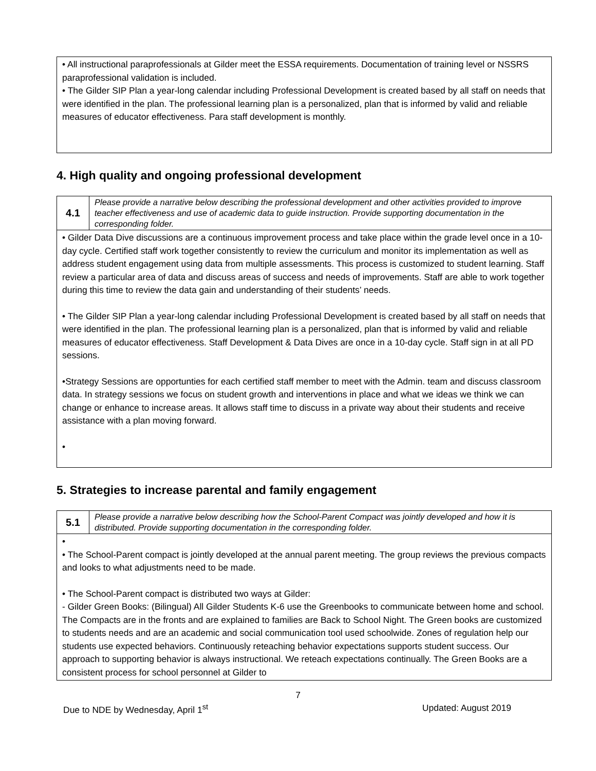• All instructional paraprofessionals at Gilder meet the ESSA requirements. Documentation of training level or NSSRS paraprofessional validation is included.
• The Gilder SIP Plan a year-long calendar including Professional Development is created based by all staff on needs that were identified in the plan. The professional learning plan is a personalized, plan that is informed by valid and reliable measures of educator effectiveness. Para staff development is monthly.
4. High quality and ongoing professional development
| 4.1 | Please provide a narrative below describing the professional development and other activities provided to improve teacher effectiveness and use of academic data to guide instruction. Provide supporting documentation in the corresponding folder. |
| • Gilder Data Dive discussions are a continuous improvement process and take place within the grade level once in a 10-day cycle. Certified staff work together consistently to review the curriculum and monitor its implementation as well as address student engagement using data from multiple assessments. This process is customized to student learning. Staff review a particular area of data and discuss areas of success and needs of improvements. Staff are able to work together during this time to review the data gain and understanding of their students’ needs. • The Gilder SIP Plan a year-long calendar including Professional Development is created based by all staff on needs that were identified in the plan. The professional learning plan is a personalized, plan that is informed by valid and reliable measures of educator effectiveness. Staff Development & Data Dives are once in a 10-day cycle. Staff sign in at all PD sessions. •Strategy Sessions are opportunties for each certified staff member to meet with the Admin. team and discuss classroom data. In strategy sessions we focus on student growth and interventions in place and what we ideas we think we can change or enhance to increase areas. It allows staff time to discuss in a private way about their students and receive assistance with a plan moving forward. • | |
5. Strategies to increase parental and family engagement
| 5.1 | Please provide a narrative below describing how the School-Parent Compact was jointly developed and how it is distributed. Provide supporting documentation in the corresponding folder. |
| • • The School-Parent compact is jointly developed at the annual parent meeting. The group reviews the previous compacts and looks to what adjustments need to be made. • The School-Parent compact is distributed two ways at Gilder: - Gilder Green Books: (Bilingual) All Gilder Students K-6 use the Greenbooks to communicate between home and school. The Compacts are in the fronts and are explained to families are Back to School Night. The Green books are customized to students needs and are an academic and social communication tool used schoolwide. Zones of regulation help our students use expected behaviors. Continuously reteaching behavior expectations supports student success. Our approach to supporting behavior is always instructional. We reteach expectations continually. The Green Books are a consistent process for school personnel at Gilder to | |
7
Due to NDE by Wednesday, April 1<sup>st</sup> Updated: August 2019